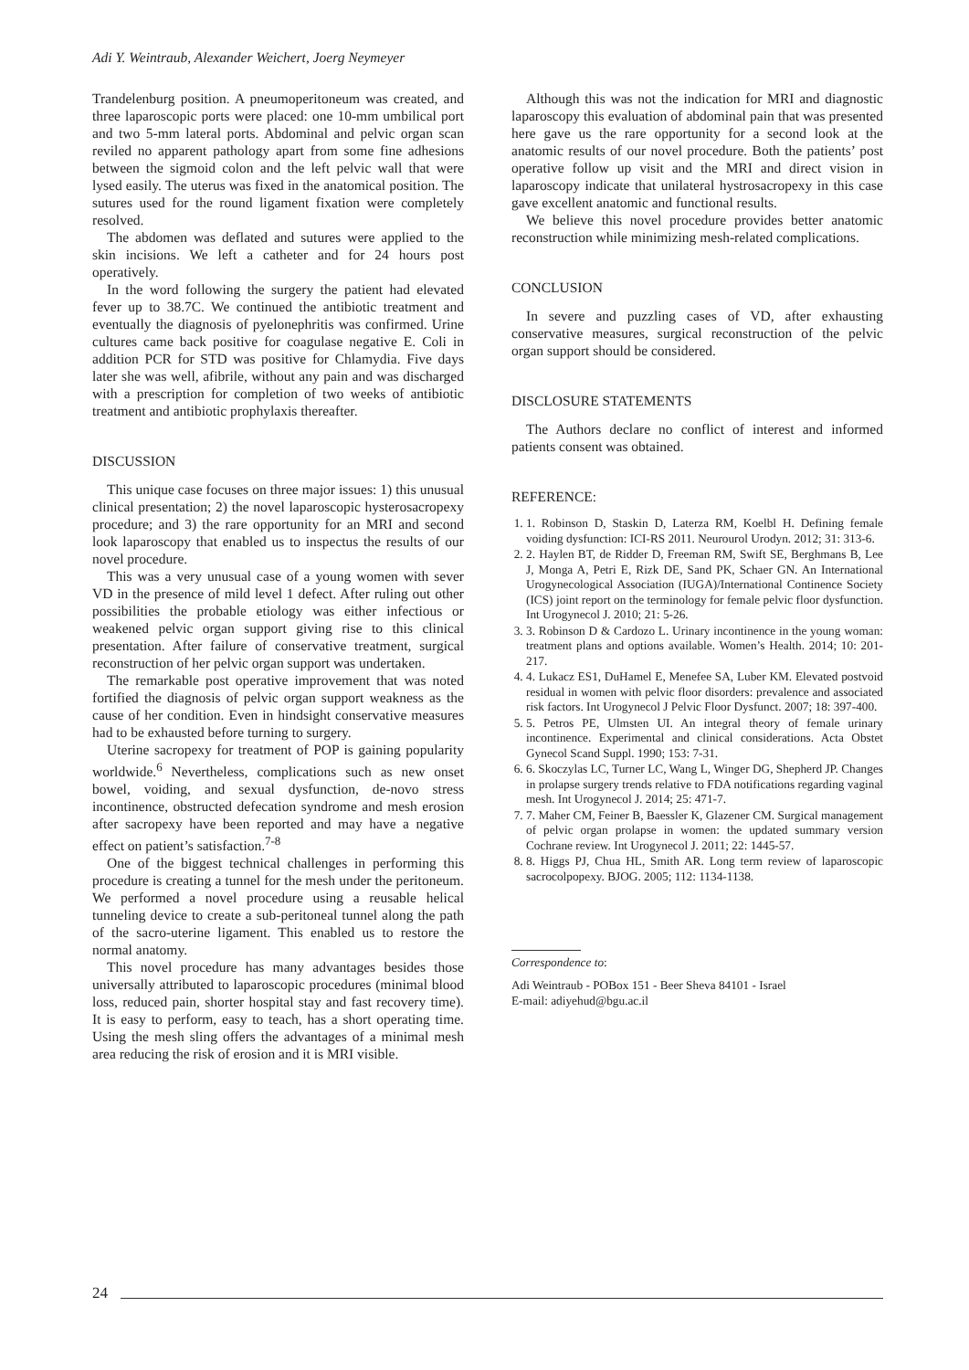Adi Y. Weintraub, Alexander Weichert, Joerg Neymeyer
Trandelenburg position. A pneumoperitoneum was created, and three laparoscopic ports were placed: one 10-mm umbilical port and two 5-mm lateral ports. Abdominal and pelvic organ scan reviled no apparent pathology apart from some fine adhesions between the sigmoid colon and the left pelvic wall that were lysed easily. The uterus was fixed in the anatomical position. The sutures used for the round ligament fixation were completely resolved.
The abdomen was deflated and sutures were applied to the skin incisions. We left a catheter and for 24 hours post operatively.
In the word following the surgery the patient had elevated fever up to 38.7C. We continued the antibiotic treatment and eventually the diagnosis of pyelonephritis was confirmed. Urine cultures came back positive for coagulase negative E. Coli in addition PCR for STD was positive for Chlamydia. Five days later she was well, afibrile, without any pain and was discharged with a prescription for completion of two weeks of antibiotic treatment and antibiotic prophylaxis thereafter.
DISCUSSION
This unique case focuses on three major issues: 1) this unusual clinical presentation; 2) the novel laparoscopic hysterosacropexy procedure; and 3) the rare opportunity for an MRI and second look laparoscopy that enabled us to inspectus the results of our novel procedure.
This was a very unusual case of a young women with sever VD in the presence of mild level 1 defect. After ruling out other possibilities the probable etiology was either infectious or weakened pelvic organ support giving rise to this clinical presentation. After failure of conservative treatment, surgical reconstruction of her pelvic organ support was undertaken.
The remarkable post operative improvement that was noted fortified the diagnosis of pelvic organ support weakness as the cause of her condition. Even in hindsight conservative measures had to be exhausted before turning to surgery.
Uterine sacropexy for treatment of POP is gaining popularity worldwide.<sup>6</sup> Nevertheless, complications such as new onset bowel, voiding, and sexual dysfunction, de-novo stress incontinence, obstructed defecation syndrome and mesh erosion after sacropexy have been reported and may have a negative effect on patient’s satisfaction.<sup>7-8</sup>
One of the biggest technical challenges in performing this procedure is creating a tunnel for the mesh under the peritoneum. We performed a novel procedure using a reusable helical tunneling device to create a sub-peritoneal tunnel along the path of the sacro-uterine ligament. This enabled us to restore the normal anatomy.
This novel procedure has many advantages besides those universally attributed to laparoscopic procedures (minimal blood loss, reduced pain, shorter hospital stay and fast recovery time). It is easy to perform, easy to teach, has a short operating time. Using the mesh sling offers the advantages of a minimal mesh area reducing the risk of erosion and it is MRI visible.
Although this was not the indication for MRI and diagnostic laparoscopy this evaluation of abdominal pain that was presented here gave us the rare opportunity for a second look at the anatomic results of our novel procedure. Both the patients’ post operative follow up visit and the MRI and direct vision in laparoscopy indicate that unilateral hystrosacropexy in this case gave excellent anatomic and functional results.
We believe this novel procedure provides better anatomic reconstruction while minimizing mesh-related complications.
CONCLUSION
In severe and puzzling cases of VD, after exhausting conservative measures, surgical reconstruction of the pelvic organ support should be considered.
DISCLOSURE STATEMENTS
The Authors declare no conflict of interest and informed patients consent was obtained.
REFERENCE:
1. 1. Robinson D, Staskin D, Laterza RM, Koelbl H. Defining female voiding dysfunction: ICI-RS 2011. Neurourol Urodyn. 2012; 31: 313-6.
2. 2. Haylen BT, de Ridder D, Freeman RM, Swift SE, Berghmans B, Lee J, Monga A, Petri E, Rizk DE, Sand PK, Schaer GN. An International Urogynecological Association (IUGA)/International Continence Society (ICS) joint report on the terminology for female pelvic floor dysfunction. Int Urogynecol J. 2010; 21: 5-26.
3. 3. Robinson D & Cardozo L. Urinary incontinence in the young woman: treatment plans and options available. Women’s Health. 2014; 10: 201-217.
4. 4. Lukacz ES1, DuHamel E, Menefee SA, Luber KM. Elevated postvoid residual in women with pelvic floor disorders: prevalence and associated risk factors. Int Urogynecol J Pelvic Floor Dysfunct. 2007; 18: 397-400.
5. 5. Petros PE, Ulmsten UI. An integral theory of female urinary incontinence. Experimental and clinical considerations. Acta Obstet Gynecol Scand Suppl. 1990; 153: 7-31.
6. 6. Skoczylas LC, Turner LC, Wang L, Winger DG, Shepherd JP. Changes in prolapse surgery trends relative to FDA notifications regarding vaginal mesh. Int Urogynecol J. 2014; 25: 471-7.
7. 7. Maher CM, Feiner B, Baessler K, Glazener CM. Surgical management of pelvic organ prolapse in women: the updated summary version Cochrane review. Int Urogynecol J. 2011; 22: 1445-57.
8. 8. Higgs PJ, Chua HL, Smith AR. Long term review of laparoscopic sacrocolpopexy. BJOG. 2005; 112: 1134-1138.
Correspondence to:
Adi Weintraub - POBox 151 - Beer Sheva 84101 - Israel
E-mail: adiyehud@bgu.ac.il
24